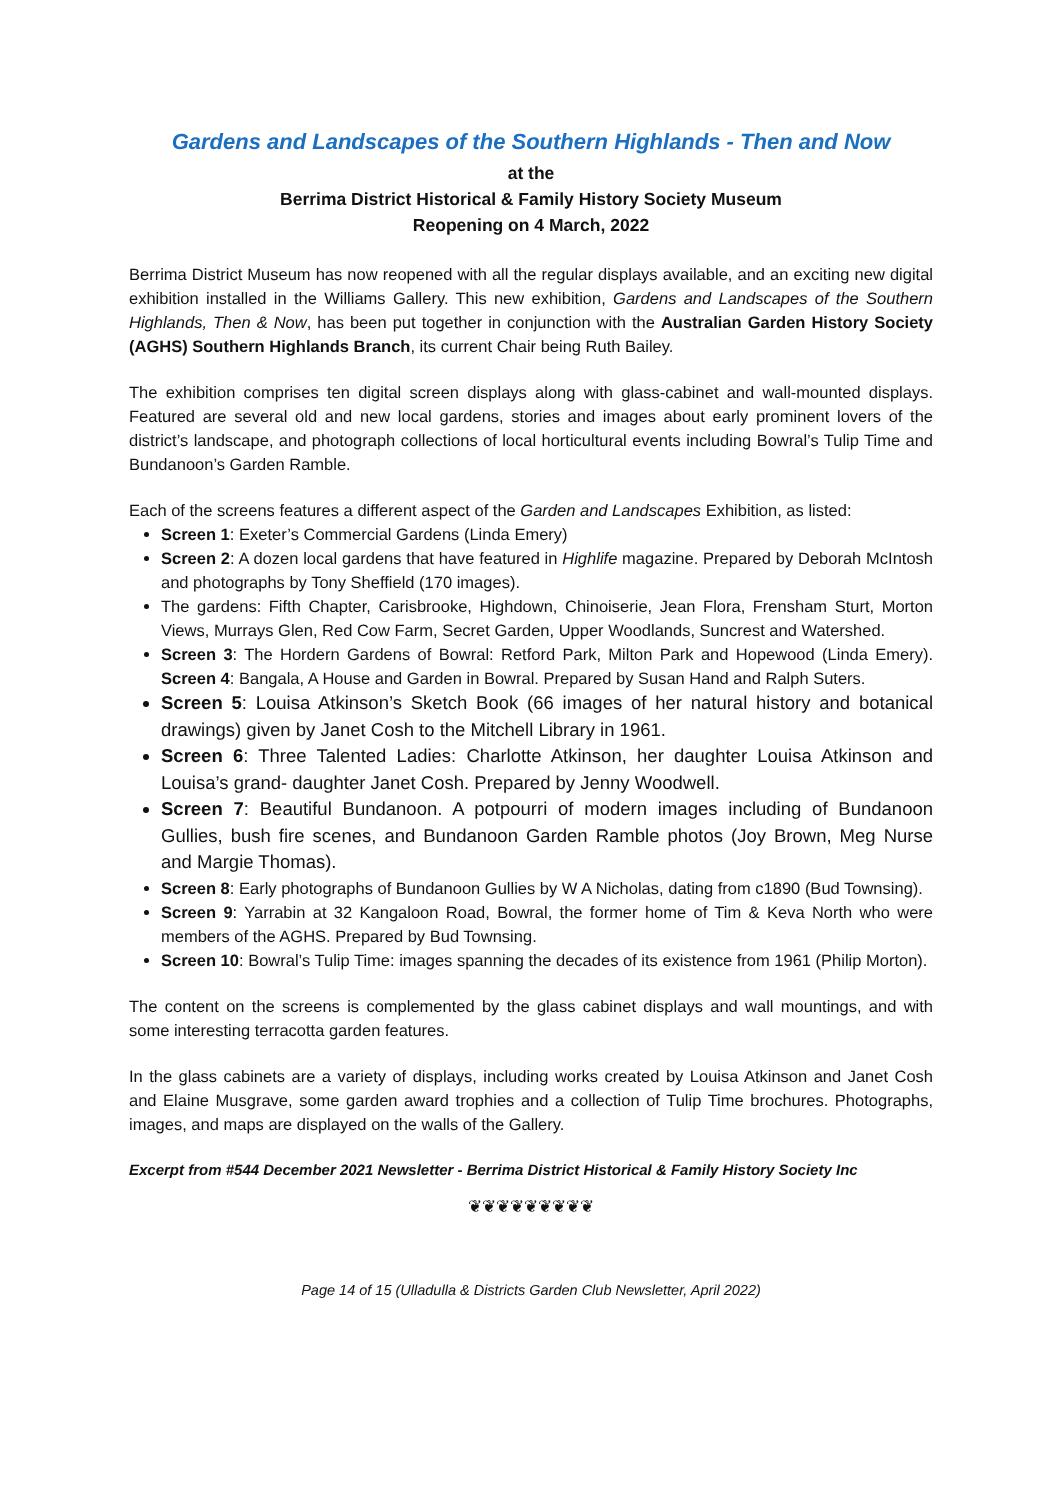Gardens and Landscapes of the Southern Highlands - Then and Now
at the
Berrima District Historical & Family History Society Museum
Reopening on 4 March, 2022
Berrima District Museum has now reopened with all the regular displays available, and an exciting new digital exhibition installed in the Williams Gallery. This new exhibition, Gardens and Landscapes of the Southern Highlands, Then & Now, has been put together in conjunction with the Australian Garden History Society (AGHS) Southern Highlands Branch, its current Chair being Ruth Bailey.
The exhibition comprises ten digital screen displays along with glass-cabinet and wall-mounted displays. Featured are several old and new local gardens, stories and images about early prominent lovers of the district’s landscape, and photograph collections of local horticultural events including Bowral’s Tulip Time and Bundanoon’s Garden Ramble.
Each of the screens features a different aspect of the Garden and Landscapes Exhibition, as listed:
Screen 1: Exeter’s Commercial Gardens (Linda Emery)
Screen 2: A dozen local gardens that have featured in Highlife magazine. Prepared by Deborah McIntosh and photographs by Tony Sheffield (170 images).
The gardens: Fifth Chapter, Carisbrooke, Highdown, Chinoiserie, Jean Flora, Frensham Sturt, Morton Views, Murrays Glen, Red Cow Farm, Secret Garden, Upper Woodlands, Suncrest and Watershed.
Screen 3: The Hordern Gardens of Bowral: Retford Park, Milton Park and Hopewood (Linda Emery). Screen 4: Bangala, A House and Garden in Bowral. Prepared by Susan Hand and Ralph Suters.
Screen 5: Louisa Atkinson’s Sketch Book (66 images of her natural history and botanical drawings) given by Janet Cosh to the Mitchell Library in 1961.
Screen 6: Three Talented Ladies: Charlotte Atkinson, her daughter Louisa Atkinson and Louisa’s grand- daughter Janet Cosh. Prepared by Jenny Woodwell.
Screen 7: Beautiful Bundanoon. A potpourri of modern images including of Bundanoon Gullies, bush fire scenes, and Bundanoon Garden Ramble photos (Joy Brown, Meg Nurse and Margie Thomas).
Screen 8: Early photographs of Bundanoon Gullies by W A Nicholas, dating from c1890 (Bud Townsing).
Screen 9: Yarrabin at 32 Kangaloon Road, Bowral, the former home of Tim & Keva North who were members of the AGHS. Prepared by Bud Townsing.
Screen 10: Bowral’s Tulip Time: images spanning the decades of its existence from 1961 (Philip Morton).
The content on the screens is complemented by the glass cabinet displays and wall mountings, and with some interesting terracotta garden features.
In the glass cabinets are a variety of displays, including works created by Louisa Atkinson and Janet Cosh and Elaine Musgrave, some garden award trophies and a collection of Tulip Time brochures. Photographs, images, and maps are displayed on the walls of the Gallery.
Excerpt from #544 December 2021 Newsletter - Berrima District Historical & Family History Society Inc
❦❦❦❦❦❦❦❦❦
Page 14 of 15 (Ulladulla & Districts Garden Club Newsletter, April 2022)